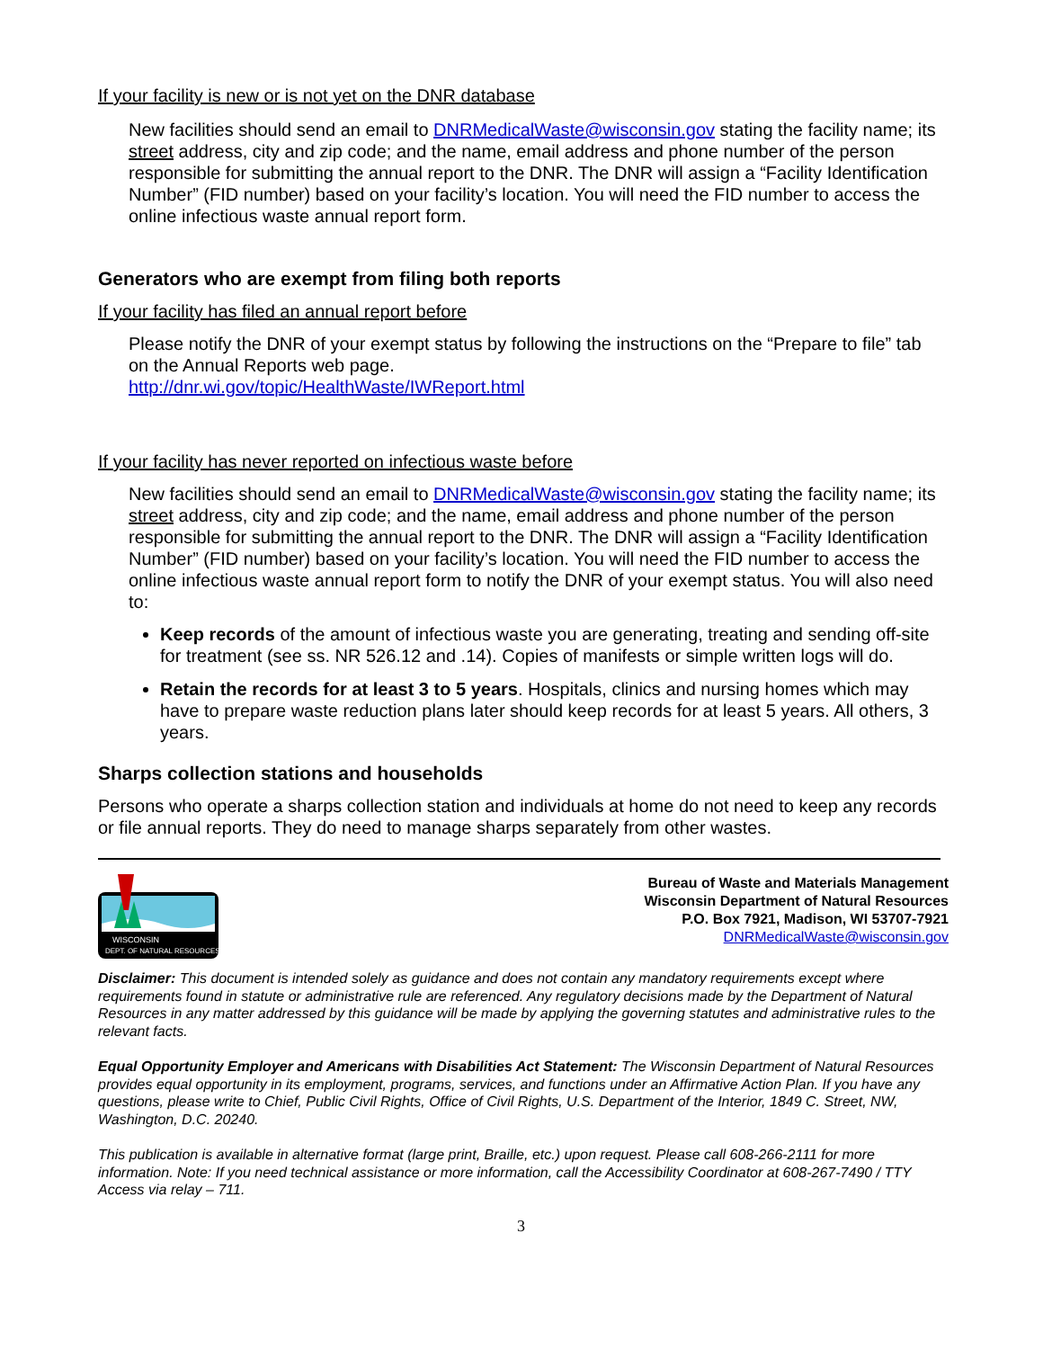If your facility is new or is not yet on the DNR database
New facilities should send an email to DNRMedicalWaste@wisconsin.gov stating the facility name; its street address, city and zip code; and the name, email address and phone number of the person responsible for submitting the annual report to the DNR. The DNR will assign a “Facility Identification Number” (FID number) based on your facility’s location. You will need the FID number to access the online infectious waste annual report form.
Generators who are exempt from filing both reports
If your facility has filed an annual report before
Please notify the DNR of your exempt status by following the instructions on the “Prepare to file” tab on the Annual Reports web page.
http://dnr.wi.gov/topic/HealthWaste/IWReport.html
If your facility has never reported on infectious waste before
New facilities should send an email to DNRMedicalWaste@wisconsin.gov stating the facility name; its street address, city and zip code; and the name, email address and phone number of the person responsible for submitting the annual report to the DNR. The DNR will assign a “Facility Identification Number” (FID number) based on your facility’s location. You will need the FID number to access the online infectious waste annual report form to notify the DNR of your exempt status. You will also need to:
Keep records of the amount of infectious waste you are generating, treating and sending off-site for treatment (see ss. NR 526.12 and .14). Copies of manifests or simple written logs will do.
Retain the records for at least 3 to 5 years. Hospitals, clinics and nursing homes which may have to prepare waste reduction plans later should keep records for at least 5 years. All others, 3 years.
Sharps collection stations and households
Persons who operate a sharps collection station and individuals at home do not need to keep any records or file annual reports. They do need to manage sharps separately from other wastes.
WISCONSIN
DEPT. OF NATURAL RESOURCES
Bureau of Waste and Materials Management
Wisconsin Department of Natural Resources
P.O. Box 7921, Madison, WI 53707-7921
DNRMedicalWaste@wisconsin.gov
Disclaimer: This document is intended solely as guidance and does not contain any mandatory requirements except where requirements found in statute or administrative rule are referenced. Any regulatory decisions made by the Department of Natural Resources in any matter addressed by this guidance will be made by applying the governing statutes and administrative rules to the relevant facts.
Equal Opportunity Employer and Americans with Disabilities Act Statement: The Wisconsin Department of Natural Resources provides equal opportunity in its employment, programs, services, and functions under an Affirmative Action Plan. If you have any questions, please write to Chief, Public Civil Rights, Office of Civil Rights, U.S. Department of the Interior, 1849 C. Street, NW, Washington, D.C. 20240.
This publication is available in alternative format (large print, Braille, etc.) upon request. Please call 608-266-2111 for more information. Note: If you need technical assistance or more information, call the Accessibility Coordinator at 608-267-7490 / TTY Access via relay – 711.
3